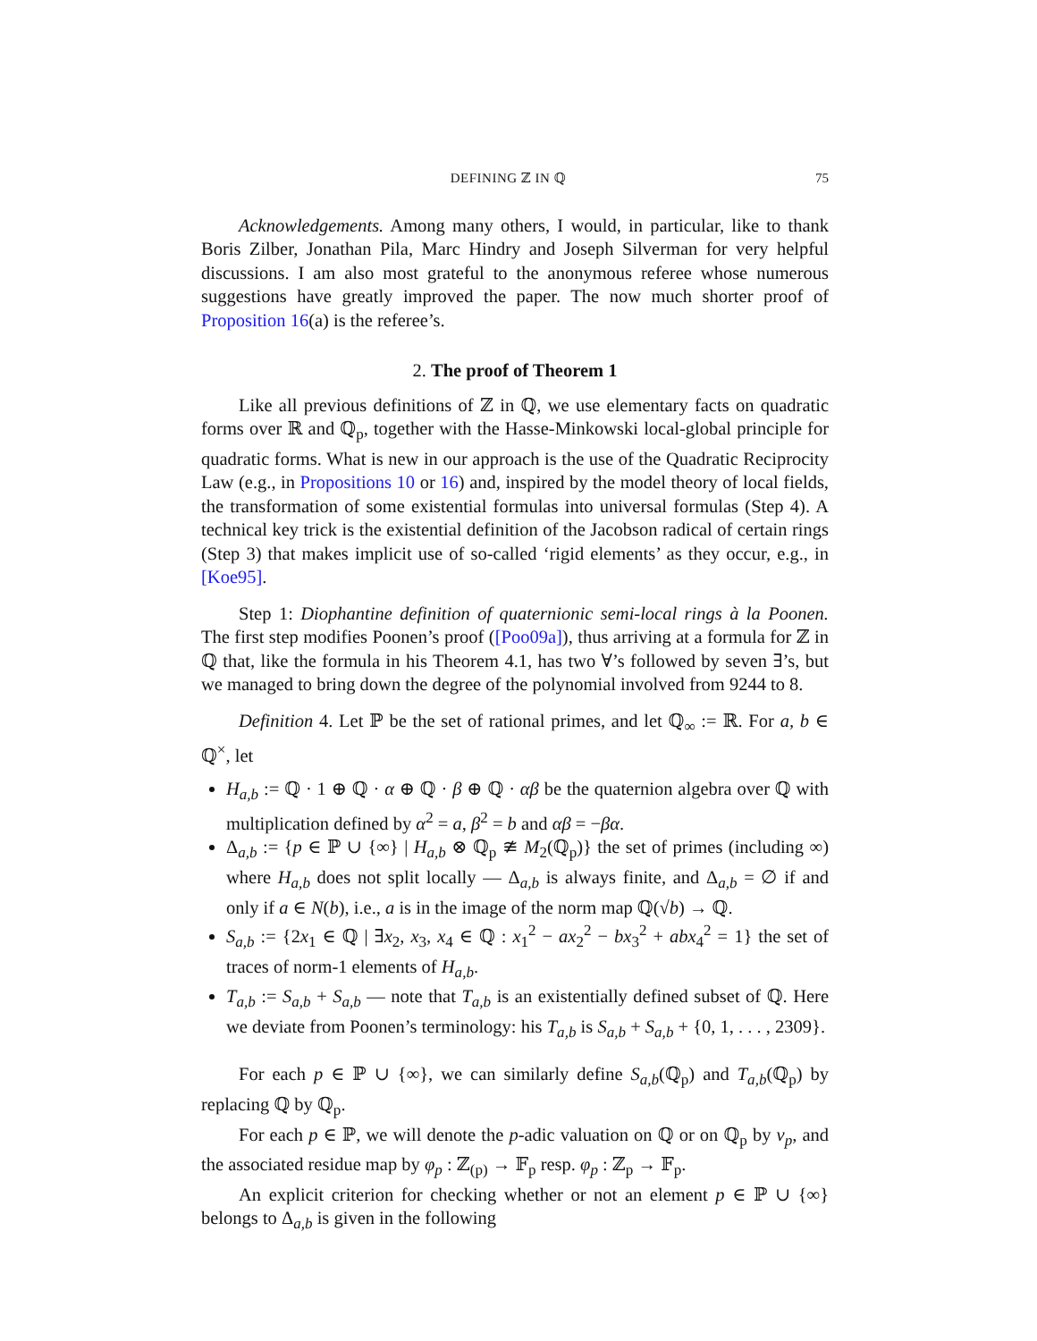DEFINING ℤ IN ℚ 75
Acknowledgements. Among many others, I would, in particular, like to thank Boris Zilber, Jonathan Pila, Marc Hindry and Joseph Silverman for very helpful discussions. I am also most grateful to the anonymous referee whose numerous suggestions have greatly improved the paper. The now much shorter proof of Proposition 16(a) is the referee’s.
2. The proof of Theorem 1
Like all previous definitions of ℤ in ℚ, we use elementary facts on quadratic forms over ℝ and ℚ<sub>p</sub>, together with the Hasse-Minkowski local-global principle for quadratic forms. What is new in our approach is the use of the Quadratic Reciprocity Law (e.g., in Propositions 10 or 16) and, inspired by the model theory of local fields, the transformation of some existential formulas into universal formulas (Step 4). A technical key trick is the existential definition of the Jacobson radical of certain rings (Step 3) that makes implicit use of so-called ‘rigid elements’ as they occur, e.g., in [Koe95].
Step 1: Diophantine definition of quaternionic semi-local rings à la Poonen. The first step modifies Poonen’s proof ([Poo09a]), thus arriving at a formula for ℤ in ℚ that, like the formula in his Theorem 4.1, has two ∀’s followed by seven ∃’s, but we managed to bring down the degree of the polynomial involved from 9244 to 8.
Definition 4. Let ℙ be the set of rational primes, and let ℚ<sub>∞</sub> := ℝ. For a, b ∈ ℚ<sup>×</sup>, let
H<sub>a,b</sub> := ℚ · 1 ⊕ ℚ · α ⊕ ℚ · β ⊕ ℚ · αβ be the quaternion algebra over ℚ with multiplication defined by α<sup>2</sup> = a, β<sup>2</sup> = b and αβ = −βα.
Δ<sub>a,b</sub> := {p ∈ ℙ ∪ {∞} | H<sub>a,b</sub> ⊗ ℚ<sub>p</sub> ≇ M<sub>2</sub>(ℚ<sub>p</sub>)} the set of primes (including ∞) where H<sub>a,b</sub> does not split locally — Δ<sub>a,b</sub> is always finite, and Δ<sub>a,b</sub> = ∅ if and only if a ∈ N(b), i.e., a is in the image of the norm map ℚ(√b) → ℚ.
S<sub>a,b</sub> := {2x<sub>1</sub> ∈ ℚ | ∃x<sub>2</sub>, x<sub>3</sub>, x<sub>4</sub> ∈ ℚ : x<sub>1</sub><sup>2</sup> − ax<sub>2</sub><sup>2</sup> − bx<sub>3</sub><sup>2</sup> + abx<sub>4</sub><sup>2</sup> = 1} the set of traces of norm-1 elements of H<sub>a,b</sub>.
T<sub>a,b</sub> := S<sub>a,b</sub> + S<sub>a,b</sub> — note that T<sub>a,b</sub> is an existentially defined subset of ℚ. Here we deviate from Poonen’s terminology: his T<sub>a,b</sub> is S<sub>a,b</sub> + S<sub>a,b</sub> + {0, 1, . . . , 2309}.
For each p ∈ ℙ ∪ {∞}, we can similarly define S<sub>a,b</sub>(ℚ<sub>p</sub>) and T<sub>a,b</sub>(ℚ<sub>p</sub>) by replacing ℚ by ℚ<sub>p</sub>.
For each p ∈ ℙ, we will denote the p-adic valuation on ℚ or on ℚ<sub>p</sub> by v<sub>p</sub>, and the associated residue map by φ<sub>p</sub> : ℤ<sub>(p)</sub> → 𝔽<sub>p</sub> resp. φ<sub>p</sub> : ℤ<sub>p</sub> → 𝔽<sub>p</sub>.
An explicit criterion for checking whether or not an element p ∈ ℙ ∪ {∞} belongs to Δ<sub>a,b</sub> is given in the following